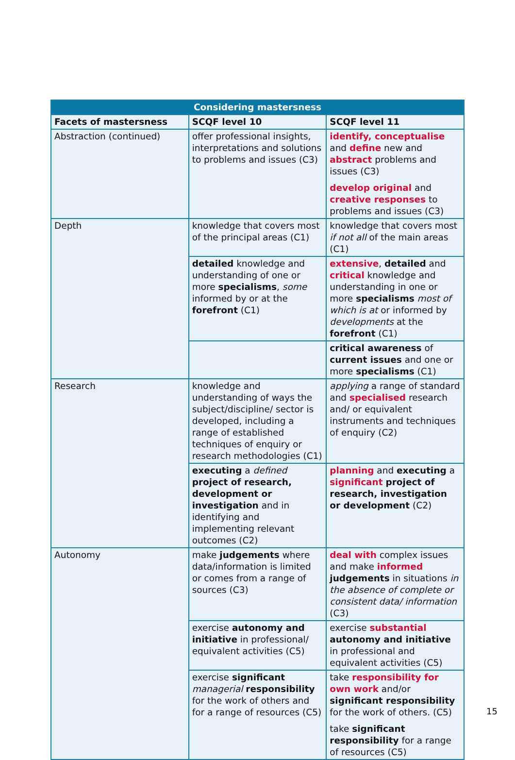| Considering mastersness | | |
| --- | --- | --- |
| Facets of mastersness | SCQF level 10 | SCQF level 11 |
| Abstraction (continued) | offer professional insights, interpretations and solutions to problems and issues (C3) | identify, conceptualise and define new and abstract problems and issues (C3) develop original and creative responses to problems and issues (C3) |
| Depth | knowledge that covers most of the principal areas (C1) | knowledge that covers most if not all of the main areas (C1) |
| | detailed knowledge and understanding of one or more specialisms , some informed by or at the forefront (C1) | extensive , detailed and critical knowledge and understanding in one or more specialisms most of which is at or informed by developments at the forefront (C1) |
| | | critical awareness of current issues and one or more specialisms (C1) |
| Research | knowledge and understanding of ways the subject/discipline/ sector is developed, including a range of established techniques of enquiry or research methodologies (C1) | applying a range of standard and specialised research and/ or equivalent instruments and techniques of enquiry (C2) |
| | executing a defined project of research, development or investigation and in identifying and implementing relevant outcomes (C2) | planning and executing a significant project of research, investigation or development (C2) |
| Autonomy | make judgements where data/information is limited or comes from a range of sources (C3) | deal with complex issues and make informed judgements in situations in the absence of complete or consistent data/ information (C3) |
| | exercise autonomy and initiative in professional/ equivalent activities (C5) | exercise substantial autonomy and initiative in professional and equivalent activities (C5) |
| | exercise significant managerial responsibility for the work of others and for a range of resources (C5) | take responsibility for own work and/or significant responsibility for the work of others. (C5) take significant responsibility for a range of resources (C5) |
15